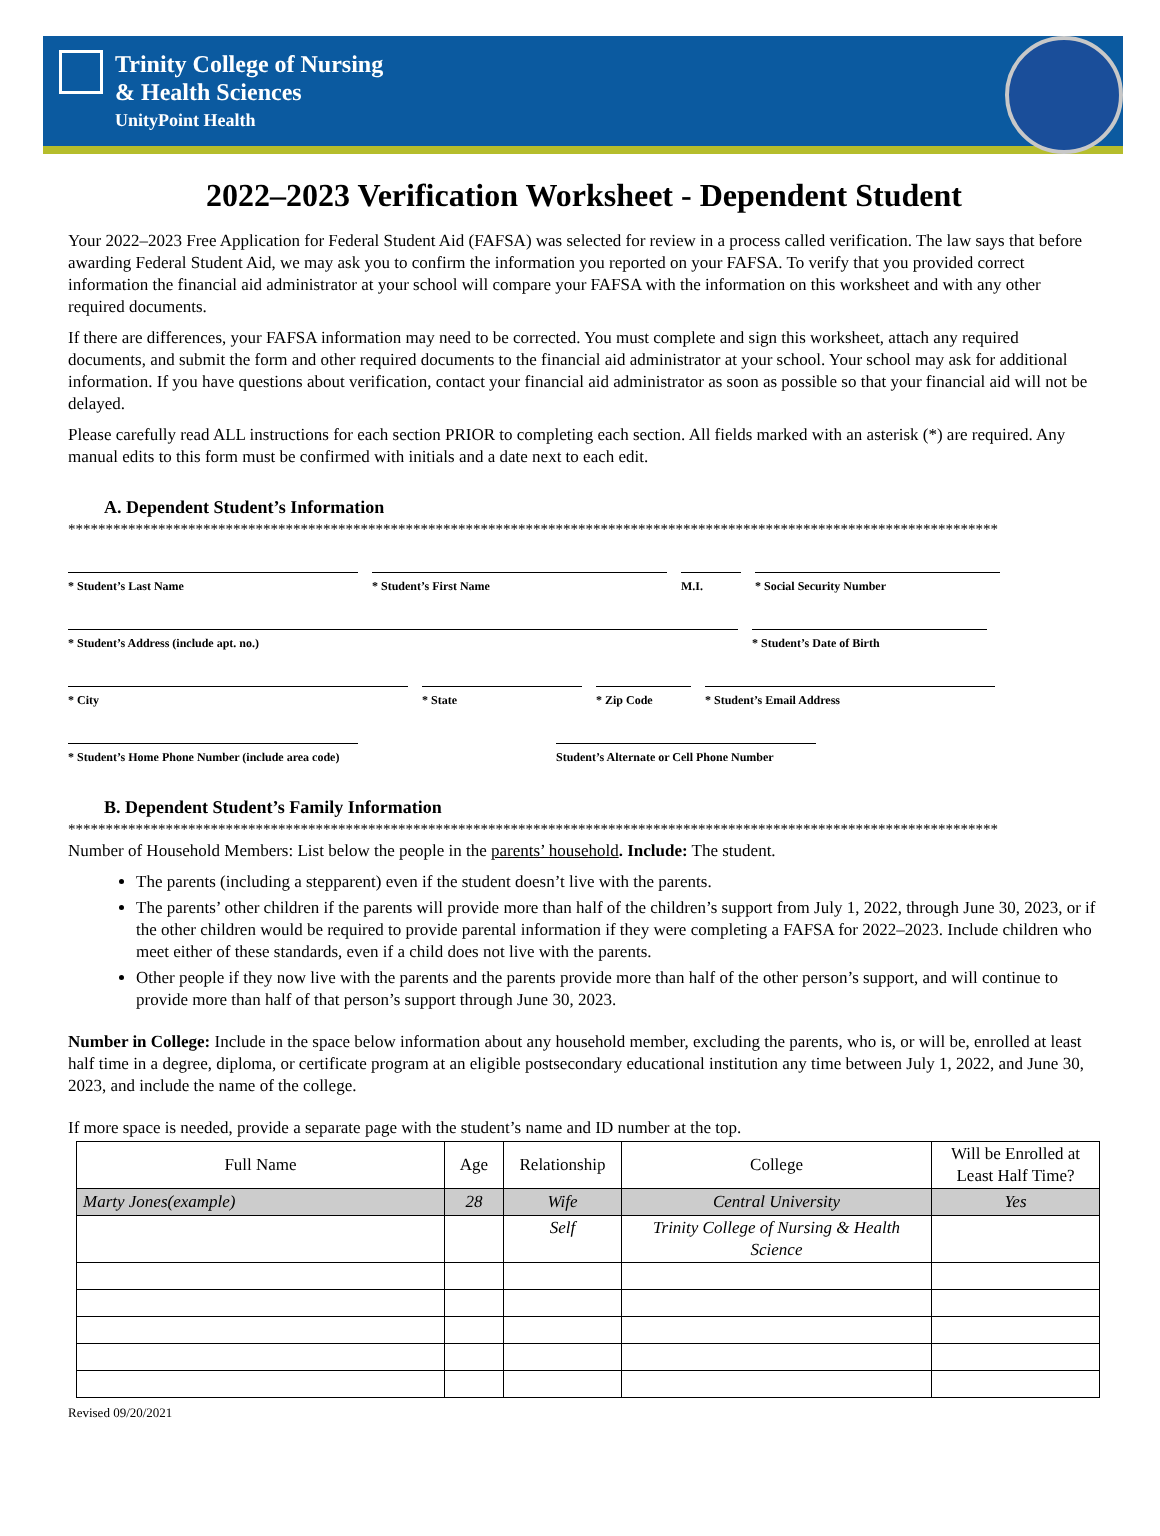Trinity College of Nursing
& Health Sciences
UnityPoint Health
2022–2023 Verification Worksheet - Dependent Student
Your 2022–2023 Free Application for Federal Student Aid (FAFSA) was selected for review in a process called verification. The law says that before awarding Federal Student Aid, we may ask you to confirm the information you reported on your FAFSA. To verify that you provided correct information the financial aid administrator at your school will compare your FAFSA with the information on this worksheet and with any other required documents.
If there are differences, your FAFSA information may need to be corrected. You must complete and sign this worksheet, attach any required documents, and submit the form and other required documents to the financial aid administrator at your school. Your school may ask for additional information. If you have questions about verification, contact your financial aid administrator as soon as possible so that your financial aid will not be delayed.
Please carefully read ALL instructions for each section PRIOR to completing each section. All fields marked with an asterisk (*) are required. Any manual edits to this form must be confirmed with initials and a date next to each edit.
A. Dependent Student’s Information
****************************************************************************************************************************
* Student’s Last Name * Student’s First Name M.I. * Social Security Number
* Student’s Address (include apt. no.) * Student’s Date of Birth
* City * State * Zip Code * Student’s Email Address
* Student’s Home Phone Number (include area code)
Student’s Alternate or Cell Phone Number
B. Dependent Student’s Family Information
****************************************************************************************************************************
Number of Household Members: List below the people in the parents’ household. Include: The student.
The parents (including a stepparent) even if the student doesn’t live with the parents.
The parents’ other children if the parents will provide more than half of the children’s support from July 1, 2022, through June 30, 2023, or if the other children would be required to provide parental information if they were completing a FAFSA for 2022–2023. Include children who meet either of these standards, even if a child does not live with the parents.
Other people if they now live with the parents and the parents provide more than half of the other person’s support, and will continue to provide more than half of that person’s support through June 30, 2023.
Number in College: Include in the space below information about any household member, excluding the parents, who is, or will be, enrolled at least half time in a degree, diploma, or certificate program at an eligible postsecondary educational institution any time between July 1, 2022, and June 30, 2023, and include the name of the college.
If more space is needed, provide a separate page with the student’s name and ID number at the top.
| Full Name | Age | Relationship | College | Will be Enrolled at Least Half Time? |
| --- | --- | --- | --- | --- |
| Marty Jones(example) | 28 | Wife | Central University | Yes |
| | | Self | Trinity College of Nursing & Health Science | |
Revised 09/20/2021